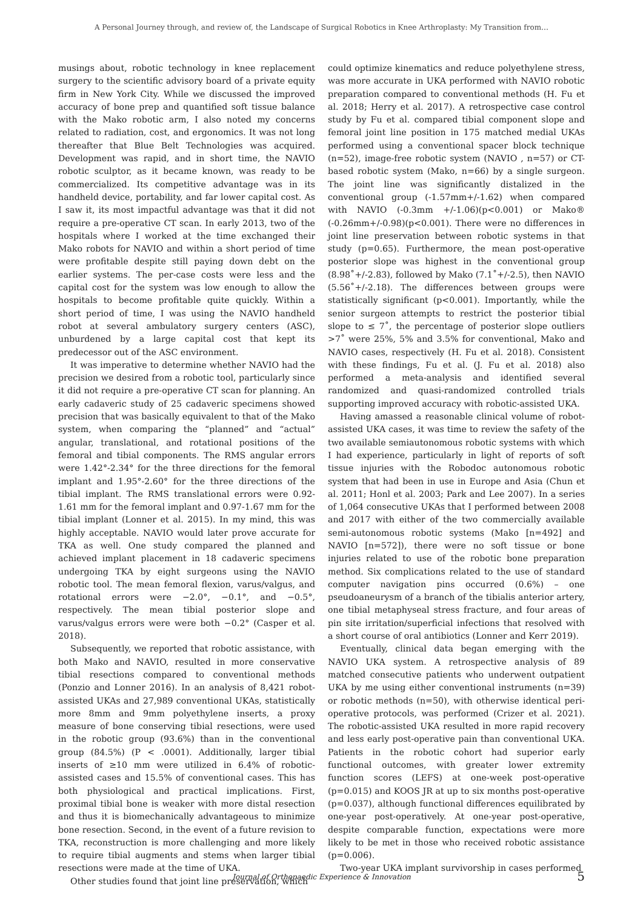A Personal Journey through, and review of, the Landscape of Surgical Robotics in Knee Arthroplasty: My Transition from…
musings about, robotic technology in knee replacement surgery to the scientific advisory board of a private equity firm in New York City. While we discussed the improved accuracy of bone prep and quantified soft tissue balance with the Mako robotic arm, I also noted my concerns related to radiation, cost, and ergonomics. It was not long thereafter that Blue Belt Technologies was acquired. Development was rapid, and in short time, the NAVIO robotic sculptor, as it became known, was ready to be commercialized. Its competitive advantage was in its handheld device, portability, and far lower capital cost. As I saw it, its most impactful advantage was that it did not require a pre-operative CT scan. In early 2013, two of the hospitals where I worked at the time exchanged their Mako robots for NAVIO and within a short period of time were profitable despite still paying down debt on the earlier systems. The per-case costs were less and the capital cost for the system was low enough to allow the hospitals to become profitable quite quickly. Within a short period of time, I was using the NAVIO handheld robot at several ambulatory surgery centers (ASC), unburdened by a large capital cost that kept its predecessor out of the ASC environment.
It was imperative to determine whether NAVIO had the precision we desired from a robotic tool, particularly since it did not require a pre-operative CT scan for planning. An early cadaveric study of 25 cadaveric specimens showed precision that was basically equivalent to that of the Mako system, when comparing the “planned” and “actual” angular, translational, and rotational positions of the femoral and tibial components. The RMS angular errors were 1.42°-2.34° for the three directions for the femoral implant and 1.95°-2.60° for the three directions of the tibial implant. The RMS translational errors were 0.92-1.61 mm for the femoral implant and 0.97-1.67 mm for the tibial implant (Lonner et al. 2015). In my mind, this was highly acceptable. NAVIO would later prove accurate for TKA as well. One study compared the planned and achieved implant placement in 18 cadaveric specimens undergoing TKA by eight surgeons using the NAVIO robotic tool. The mean femoral flexion, varus/valgus, and rotational errors were −2.0°, −0.1°, and −0.5°, respectively. The mean tibial posterior slope and varus/valgus errors were were both −0.2° (Casper et al. 2018).
Subsequently, we reported that robotic assistance, with both Mako and NAVIO, resulted in more conservative tibial resections compared to conventional methods (Ponzio and Lonner 2016). In an analysis of 8,421 robot-assisted UKAs and 27,989 conventional UKAs, statistically more 8mm and 9mm polyethylene inserts, a proxy measure of bone conserving tibial resections, were used in the robotic group (93.6%) than in the conventional group (84.5%) (P < .0001). Additionally, larger tibial inserts of ≥10 mm were utilized in 6.4% of robotic-assisted cases and 15.5% of conventional cases. This has both physiological and practical implications. First, proximal tibial bone is weaker with more distal resection and thus it is biomechanically advantageous to minimize bone resection. Second, in the event of a future revision to TKA, reconstruction is more challenging and more likely to require tibial augments and stems when larger tibial resections were made at the time of UKA.
Other studies found that joint line preservation, which
could optimize kinematics and reduce polyethylene stress, was more accurate in UKA performed with NAVIO robotic preparation compared to conventional methods (H. Fu et al. 2018; Herry et al. 2017). A retrospective case control study by Fu et al. compared tibial component slope and femoral joint line position in 175 matched medial UKAs performed using a conventional spacer block technique (n=52), image-free robotic system (NAVIO , n=57) or CT-based robotic system (Mako, n=66) by a single surgeon. The joint line was significantly distalized in the conventional group (-1.57mm+/-1.62) when compared with NAVIO (-0.3mm +/-1.06)(p<0.001) or Mako® (-0.26mm+/-0.98)(p<0.001). There were no differences in joint line preservation between robotic systems in that study (p=0.65). Furthermore, the mean post-operative posterior slope was highest in the conventional group (8.98˚+/-2.83), followed by Mako (7.1˚+/-2.5), then NAVIO (5.56˚+/-2.18). The differences between groups were statistically significant (p<0.001). Importantly, while the senior surgeon attempts to restrict the posterior tibial slope to ≤ 7˚, the percentage of posterior slope outliers >7˚ were 25%, 5% and 3.5% for conventional, Mako and NAVIO cases, respectively (H. Fu et al. 2018). Consistent with these findings, Fu et al. (J. Fu et al. 2018) also performed a meta-analysis and identified several randomized and quasi-randomized controlled trials supporting improved accuracy with robotic-assisted UKA.
Having amassed a reasonable clinical volume of robot-assisted UKA cases, it was time to review the safety of the two available semiautonomous robotic systems with which I had experience, particularly in light of reports of soft tissue injuries with the Robodoc autonomous robotic system that had been in use in Europe and Asia (Chun et al. 2011; Honl et al. 2003; Park and Lee 2007). In a series of 1,064 consecutive UKAs that I performed between 2008 and 2017 with either of the two commercially available semi-autonomous robotic systems (Mako [n=492] and NAVIO [n=572]), there were no soft tissue or bone injuries related to use of the robotic bone preparation method. Six complications related to the use of standard computer navigation pins occurred (0.6%) – one pseudoaneurysm of a branch of the tibialis anterior artery, one tibial metaphyseal stress fracture, and four areas of pin site irritation/superficial infections that resolved with a short course of oral antibiotics (Lonner and Kerr 2019).
Eventually, clinical data began emerging with the NAVIO UKA system. A retrospective analysis of 89 matched consecutive patients who underwent outpatient UKA by me using either conventional instruments (n=39) or robotic methods (n=50), with otherwise identical peri-operative protocols, was performed (Crizer et al. 2021). The robotic-assisted UKA resulted in more rapid recovery and less early post-operative pain than conventional UKA. Patients in the robotic cohort had superior early functional outcomes, with greater lower extremity function scores (LEFS) at one-week post-operative (p=0.015) and KOOS JR at up to six months post-operative (p=0.037), although functional differences equilibrated by one-year post-operatively. At one-year post-operative, despite comparable function, expectations were more likely to be met in those who received robotic assistance (p=0.006).
Two-year UKA implant survivorship in cases performed
Journal of Orthopaedic Experience & Innovation
5